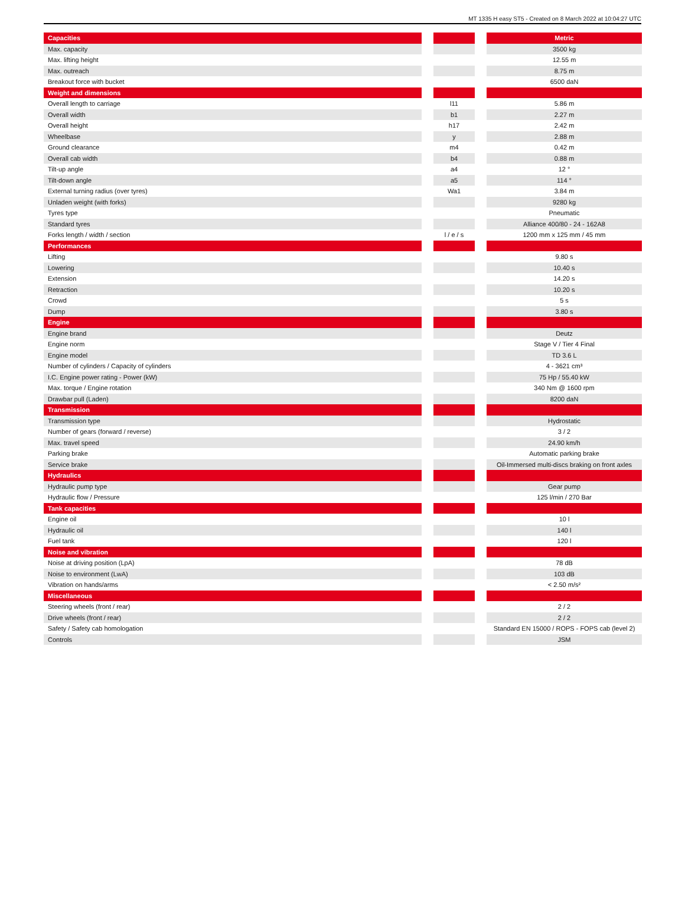MT 1335 H easy ST5 - Created on 8 March 2022 at 10:04:27 UTC
| Capacities | | | | Metric |
| --- | --- | --- | --- | --- |
| Max. capacity | | | | 3500 kg |
| Max. lifting height | | | | 12.55 m |
| Max. outreach | | | | 8.75 m |
| Breakout force with bucket | | | | 6500 daN |
| Weight and dimensions | | | | |
| Overall length to carriage | | l11 | | 5.86 m |
| Overall width | | b1 | | 2.27 m |
| Overall height | | h17 | | 2.42 m |
| Wheelbase | | y | | 2.88 m |
| Ground clearance | | m4 | | 0.42 m |
| Overall cab width | | b4 | | 0.88 m |
| Tilt-up angle | | a4 | | 12 ° |
| Tilt-down angle | | a5 | | 114 ° |
| External turning radius (over tyres) | | Wa1 | | 3.84 m |
| Unladen weight (with forks) | | | | 9280 kg |
| Tyres type | | | | Pneumatic |
| Standard tyres | | | | Alliance 400/80 - 24 - 162A8 |
| Forks length / width / section | | l / e / s | | 1200 mm x 125 mm / 45 mm |
| Performances | | | | |
| Lifting | | | | 9.80 s |
| Lowering | | | | 10.40 s |
| Extension | | | | 14.20 s |
| Retraction | | | | 10.20 s |
| Crowd | | | | 5 s |
| Dump | | | | 3.80 s |
| Engine | | | | |
| Engine brand | | | | Deutz |
| Engine norm | | | | Stage V / Tier 4 Final |
| Engine model | | | | TD 3.6 L |
| Number of cylinders / Capacity of cylinders | | | | 4 - 3621 cm³ |
| I.C. Engine power rating - Power (kW) | | | | 75 Hp / 55.40 kW |
| Max. torque / Engine rotation | | | | 340 Nm @ 1600 rpm |
| Drawbar pull (Laden) | | | | 8200 daN |
| Transmission | | | | |
| Transmission type | | | | Hydrostatic |
| Number of gears (forward / reverse) | | | | 3 / 2 |
| Max. travel speed | | | | 24.90 km/h |
| Parking brake | | | | Automatic parking brake |
| Service brake | | | | Oil-Immersed multi-discs braking on front axles |
| Hydraulics | | | | |
| Hydraulic pump type | | | | Gear pump |
| Hydraulic flow / Pressure | | | | 125 l/min / 270 Bar |
| Tank capacities | | | | |
| Engine oil | | | | 10 l |
| Hydraulic oil | | | | 140 l |
| Fuel tank | | | | 120 l |
| Noise and vibration | | | | |
| Noise at driving position (LpA) | | | | 78 dB |
| Noise to environment (LwA) | | | | 103 dB |
| Vibration on hands/arms | | | | < 2.50 m/s² |
| Miscellaneous | | | | |
| Steering wheels (front / rear) | | | | 2 / 2 |
| Drive wheels (front / rear) | | | | 2 / 2 |
| Safety / Safety cab homologation | | | | Standard EN 15000 / ROPS - FOPS cab (level 2) |
| Controls | | | | JSM |